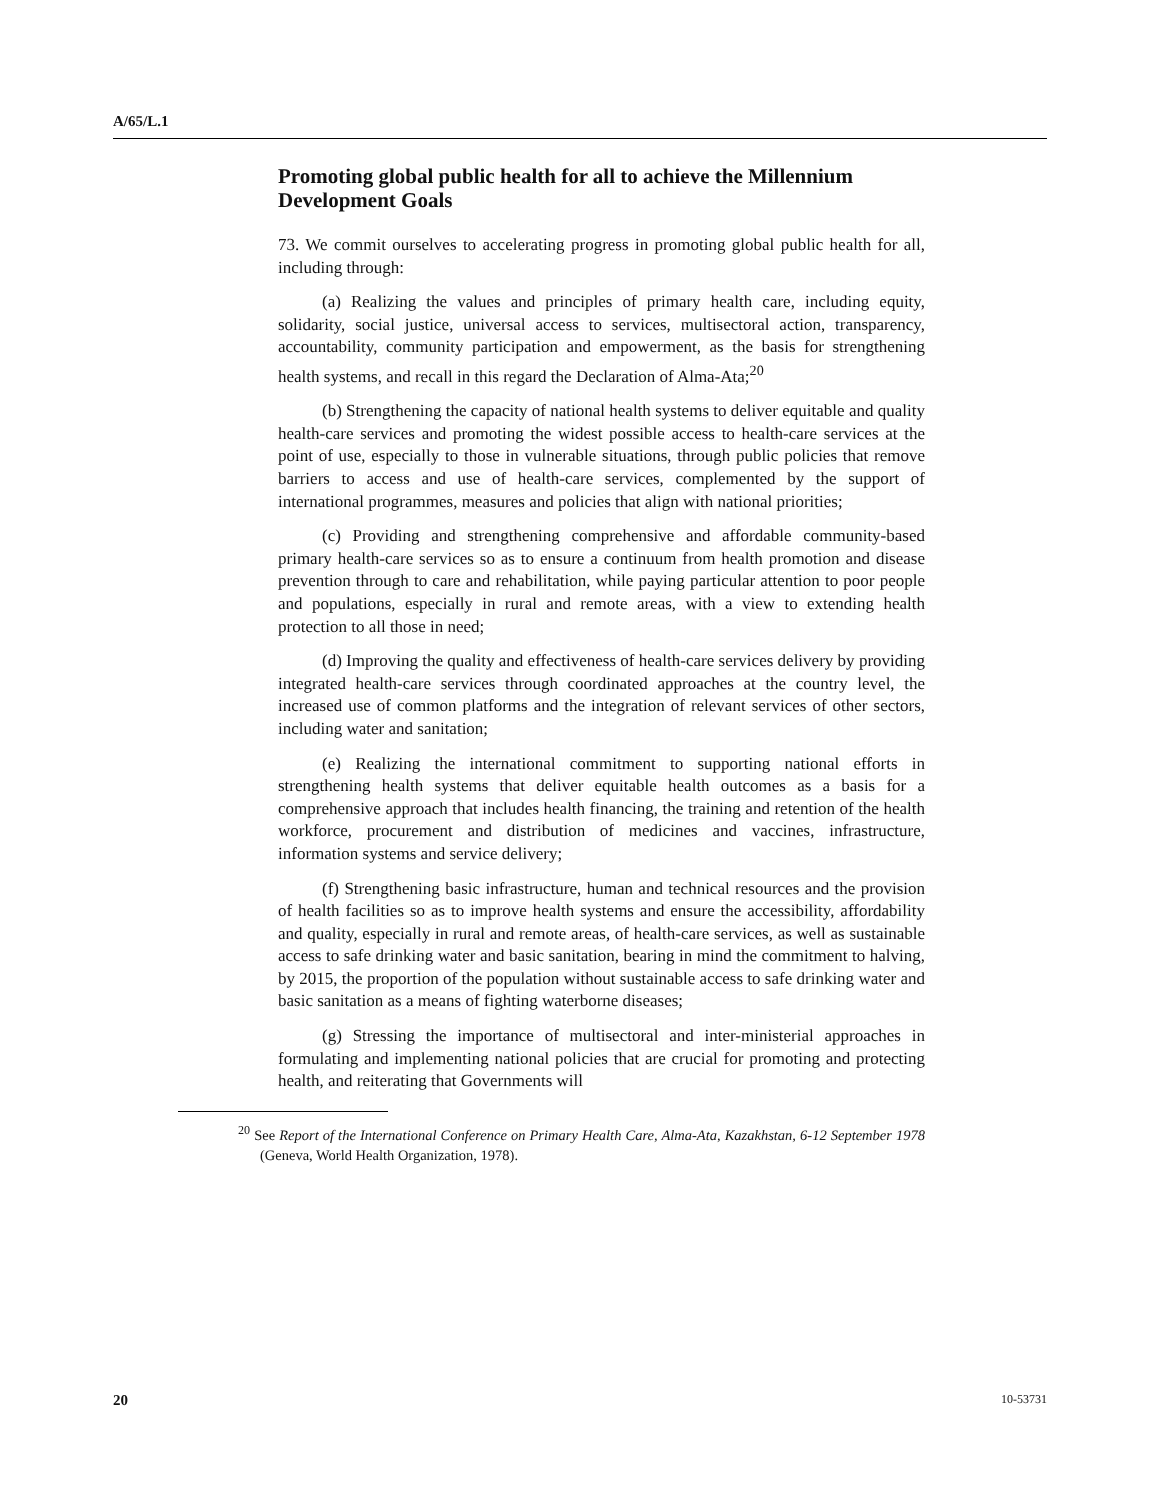A/65/L.1
Promoting global public health for all to achieve the Millennium Development Goals
73. We commit ourselves to accelerating progress in promoting global public health for all, including through:
(a) Realizing the values and principles of primary health care, including equity, solidarity, social justice, universal access to services, multisectoral action, transparency, accountability, community participation and empowerment, as the basis for strengthening health systems, and recall in this regard the Declaration of Alma-Ata;<sup>20</sup>
(b) Strengthening the capacity of national health systems to deliver equitable and quality health-care services and promoting the widest possible access to health-care services at the point of use, especially to those in vulnerable situations, through public policies that remove barriers to access and use of health-care services, complemented by the support of international programmes, measures and policies that align with national priorities;
(c) Providing and strengthening comprehensive and affordable community-based primary health-care services so as to ensure a continuum from health promotion and disease prevention through to care and rehabilitation, while paying particular attention to poor people and populations, especially in rural and remote areas, with a view to extending health protection to all those in need;
(d) Improving the quality and effectiveness of health-care services delivery by providing integrated health-care services through coordinated approaches at the country level, the increased use of common platforms and the integration of relevant services of other sectors, including water and sanitation;
(e) Realizing the international commitment to supporting national efforts in strengthening health systems that deliver equitable health outcomes as a basis for a comprehensive approach that includes health financing, the training and retention of the health workforce, procurement and distribution of medicines and vaccines, infrastructure, information systems and service delivery;
(f) Strengthening basic infrastructure, human and technical resources and the provision of health facilities so as to improve health systems and ensure the accessibility, affordability and quality, especially in rural and remote areas, of health-care services, as well as sustainable access to safe drinking water and basic sanitation, bearing in mind the commitment to halving, by 2015, the proportion of the population without sustainable access to safe drinking water and basic sanitation as a means of fighting waterborne diseases;
(g) Stressing the importance of multisectoral and inter-ministerial approaches in formulating and implementing national policies that are crucial for promoting and protecting health, and reiterating that Governments will
<sup>20</sup> See Report of the International Conference on Primary Health Care, Alma-Ata, Kazakhstan, 6-12 September 1978 (Geneva, World Health Organization, 1978).
20 10-53731